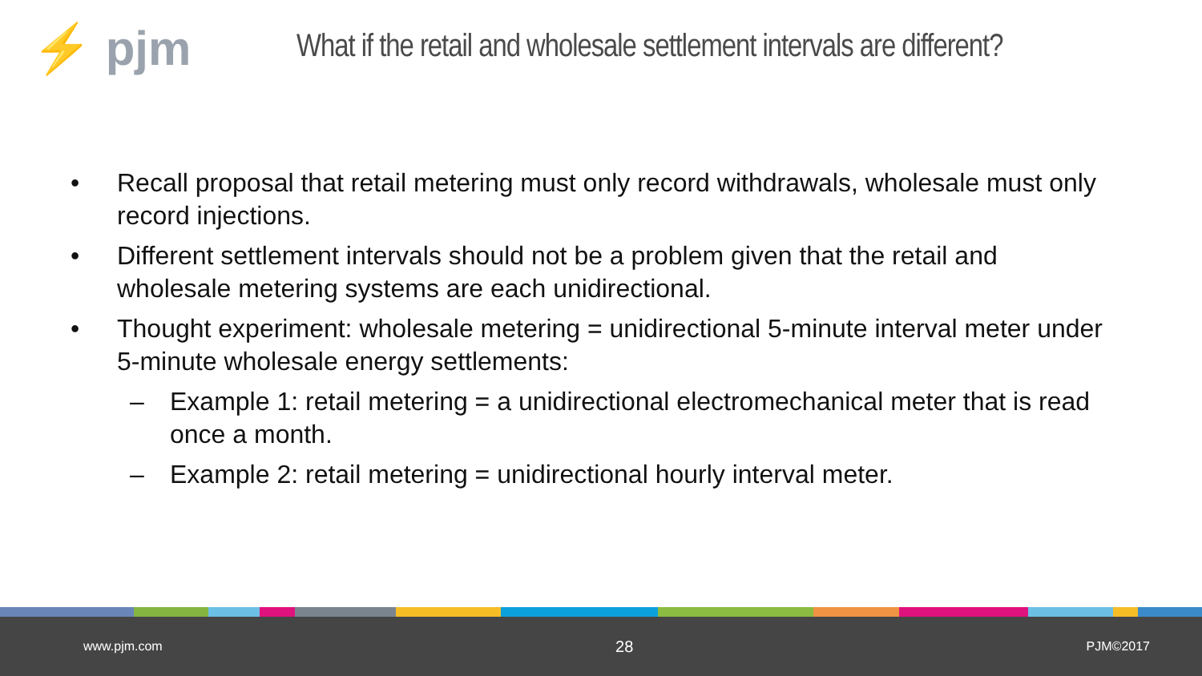⚡ pjm
What if the retail and wholesale settlement intervals are different?
• Recall proposal that retail metering must only record withdrawals, wholesale must only record injections.
• Different settlement intervals should not be a problem given that the retail and wholesale metering systems are each unidirectional.
• Thought experiment: wholesale metering = unidirectional 5-minute interval meter under 5-minute wholesale energy settlements:
– Example 1: retail metering = a unidirectional electromechanical meter that is read once a month.
– Example 2: retail metering = unidirectional hourly interval meter.
www.pjm.com 28 PJM©2017